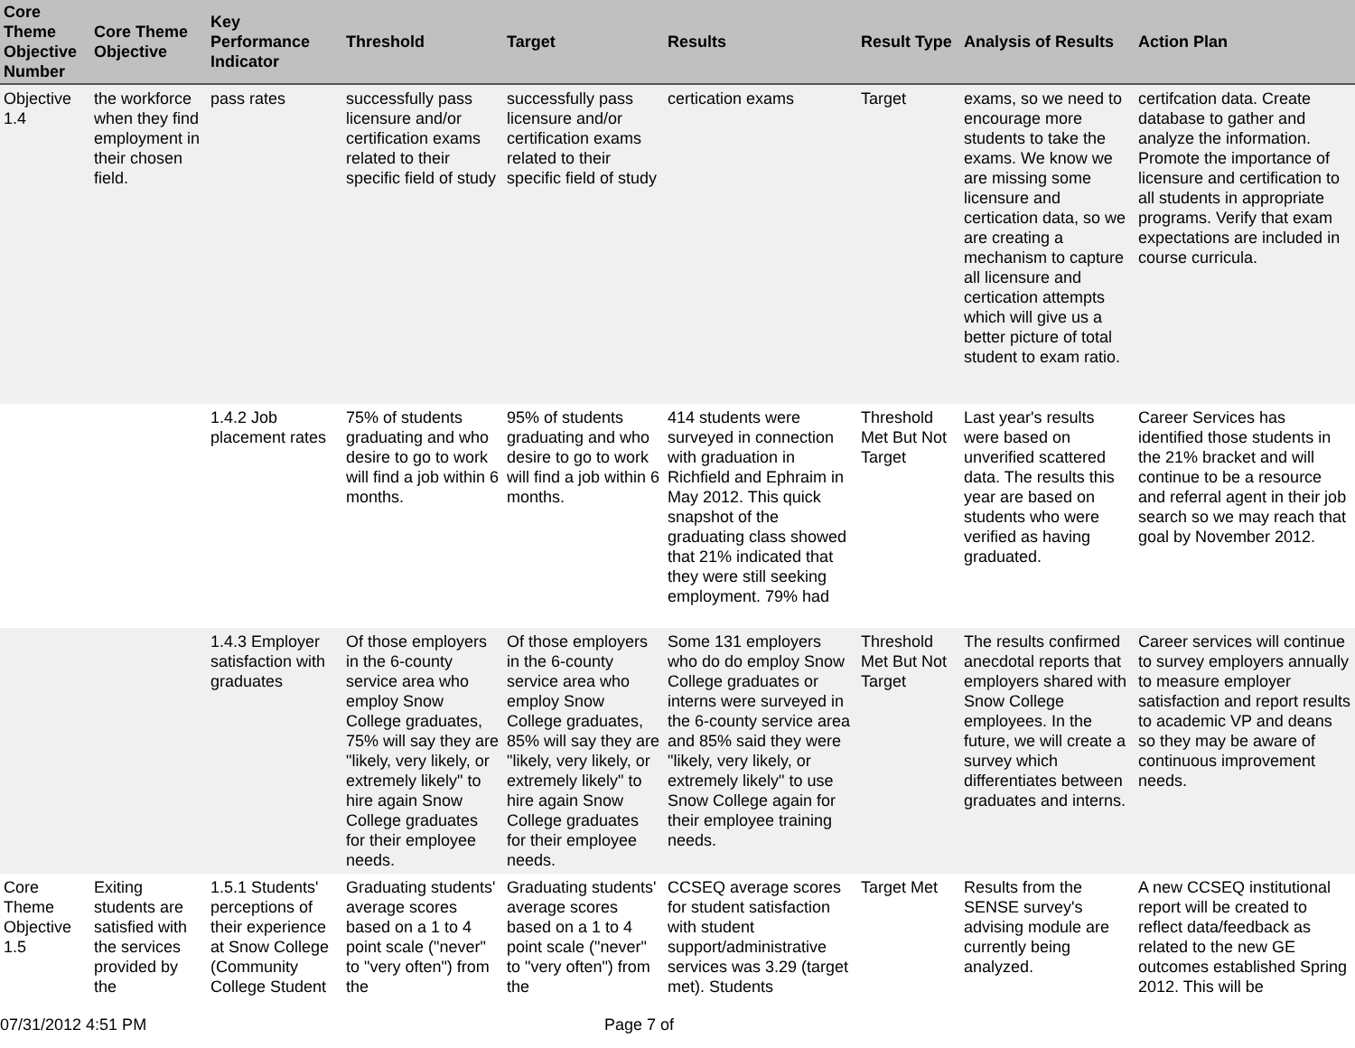| Core Theme Objective Number | Core Theme Objective | Key Performance Indicator | Threshold | Target | Results | Result Type | Analysis of Results | Action Plan |
| --- | --- | --- | --- | --- | --- | --- | --- | --- |
| Objective 1.4 | the workforce when they find employment in their chosen field. | pass rates | successfully pass licensure and/or certification exams related to their specific field of study | successfully pass licensure and/or certification exams related to their specific field of study | certication exams | Target | exams, so we need to encourage more students to take the exams. We know we are missing some licensure and certication data, so we are creating a mechanism to capture all licensure and certication attempts which will give us a better picture of total student to exam ratio. | certifcation data. Create database to gather and analyze the information. Promote the importance of licensure and certification to all students in appropriate programs. Verify that exam expectations are included in course curricula. |
| | | 1.4.2 Job placement rates | 75% of students graduating and who desire to go to work will find a job within 6 months. | 95% of students graduating and who desire to go to work will find a job within 6 months. | 414 students were surveyed in connection with graduation in Richfield and Ephraim in May 2012. This quick snapshot of the graduating class showed that 21% indicated that they were still seeking employment. 79% had | Threshold Met But Not Target | Last year's results were based on unverified scattered data. The results this year are based on students who were verified as having graduated. | Career Services has identified those students in the 21% bracket and will continue to be a resource and referral agent in their job search so we may reach that goal by November 2012. |
| | | 1.4.3 Employer satisfaction with graduates | Of those employers in the 6-county service area who employ Snow College graduates, 75% will say they are "likely, very likely, or extremely likely" to hire again Snow College graduates for their employee needs. | Of those employers in the 6-county service area who employ Snow College graduates, 85% will say they are "likely, very likely, or extremely likely" to hire again Snow College graduates for their employee needs. | Some 131 employers who do do employ Snow College graduates or interns were surveyed in the 6-county service area and 85% said they were "likely, very likely, or extremely likely" to use Snow College again for their employee training needs. | Threshold Met But Not Target | The results confirmed anecdotal reports that employers shared with Snow College employees. In the future, we will create a survey which differentiates between graduates and interns. | Career services will continue to survey employers annually to measure employer satisfaction and report results to academic VP and deans so they may be aware of continuous improvement needs. |
| Core Theme Objective 1.5 | Exiting students are satisfied with the services provided by the | 1.5.1 Students' perceptions of their experience at Snow College (Community College Student | Graduating students' average scores based on a 1 to 4 point scale ("never" to "very often") from the | Graduating students' average scores based on a 1 to 4 point scale ("never" to "very often") from the | CCSEQ average scores for student satisfaction with student support/administrative services was 3.29 (target met). Students | Target Met | Results from the SENSE survey's advising module are currently being analyzed. | A new CCSEQ institutional report will be created to reflect data/feedback as related to the new GE outcomes established Spring 2012. This will be |
07/31/2012 4:51 PM Page 7 of